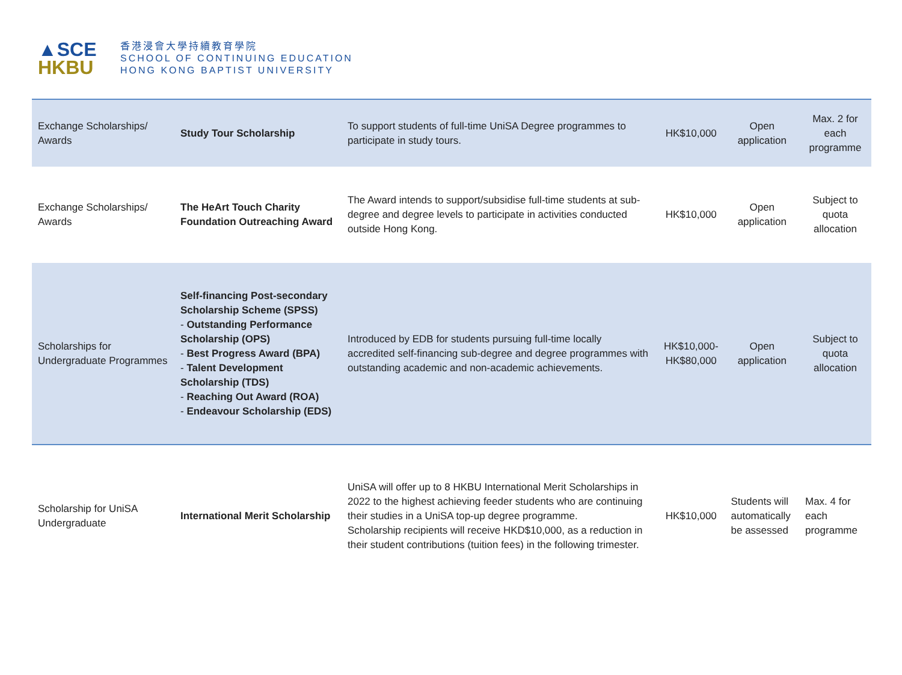▲SCE
HKBU
香港浸會大學持續教育學院
SCHOOL OF CONTINUING EDUCATION
HONG KONG BAPTIST UNIVERSITY
| Exchange Scholarships/ Awards | Study Tour Scholarship | To support students of full-time UniSA Degree programmes to participate in study tours. | HK$10,000 | Open application | Max. 2 for each programme |
| Exchange Scholarships/ Awards | The HeArt Touch Charity Foundation Outreaching Award | The Award intends to support/subsidise full-time students at sub-degree and degree levels to participate in activities conducted outside Hong Kong. | HK$10,000 | Open application | Subject to quota allocation |
| Scholarships for Undergraduate Programmes | Self-financing Post-secondary Scholarship Scheme (SPSS) - Outstanding Performance Scholarship (OPS) - Best Progress Award (BPA) - Talent Development Scholarship (TDS) - Reaching Out Award (ROA) - Endeavour Scholarship (EDS) | Introduced by EDB for students pursuing full-time locally accredited self-financing sub-degree and degree programmes with outstanding academic and non-academic achievements. | HK$10,000-HK$80,000 | Open application | Subject to quota allocation |
| Scholarship for UniSA Undergraduate | International Merit Scholarship | UniSA will offer up to 8 HKBU International Merit Scholarships in 2022 to the highest achieving feeder students who are continuing their studies in a UniSA top-up degree programme. Scholarship recipients will receive HKD$10,000, as a reduction in their student contributions (tuition fees) in the following trimester. | HK$10,000 | Students will automatically be assessed | Max. 4 for each programme |